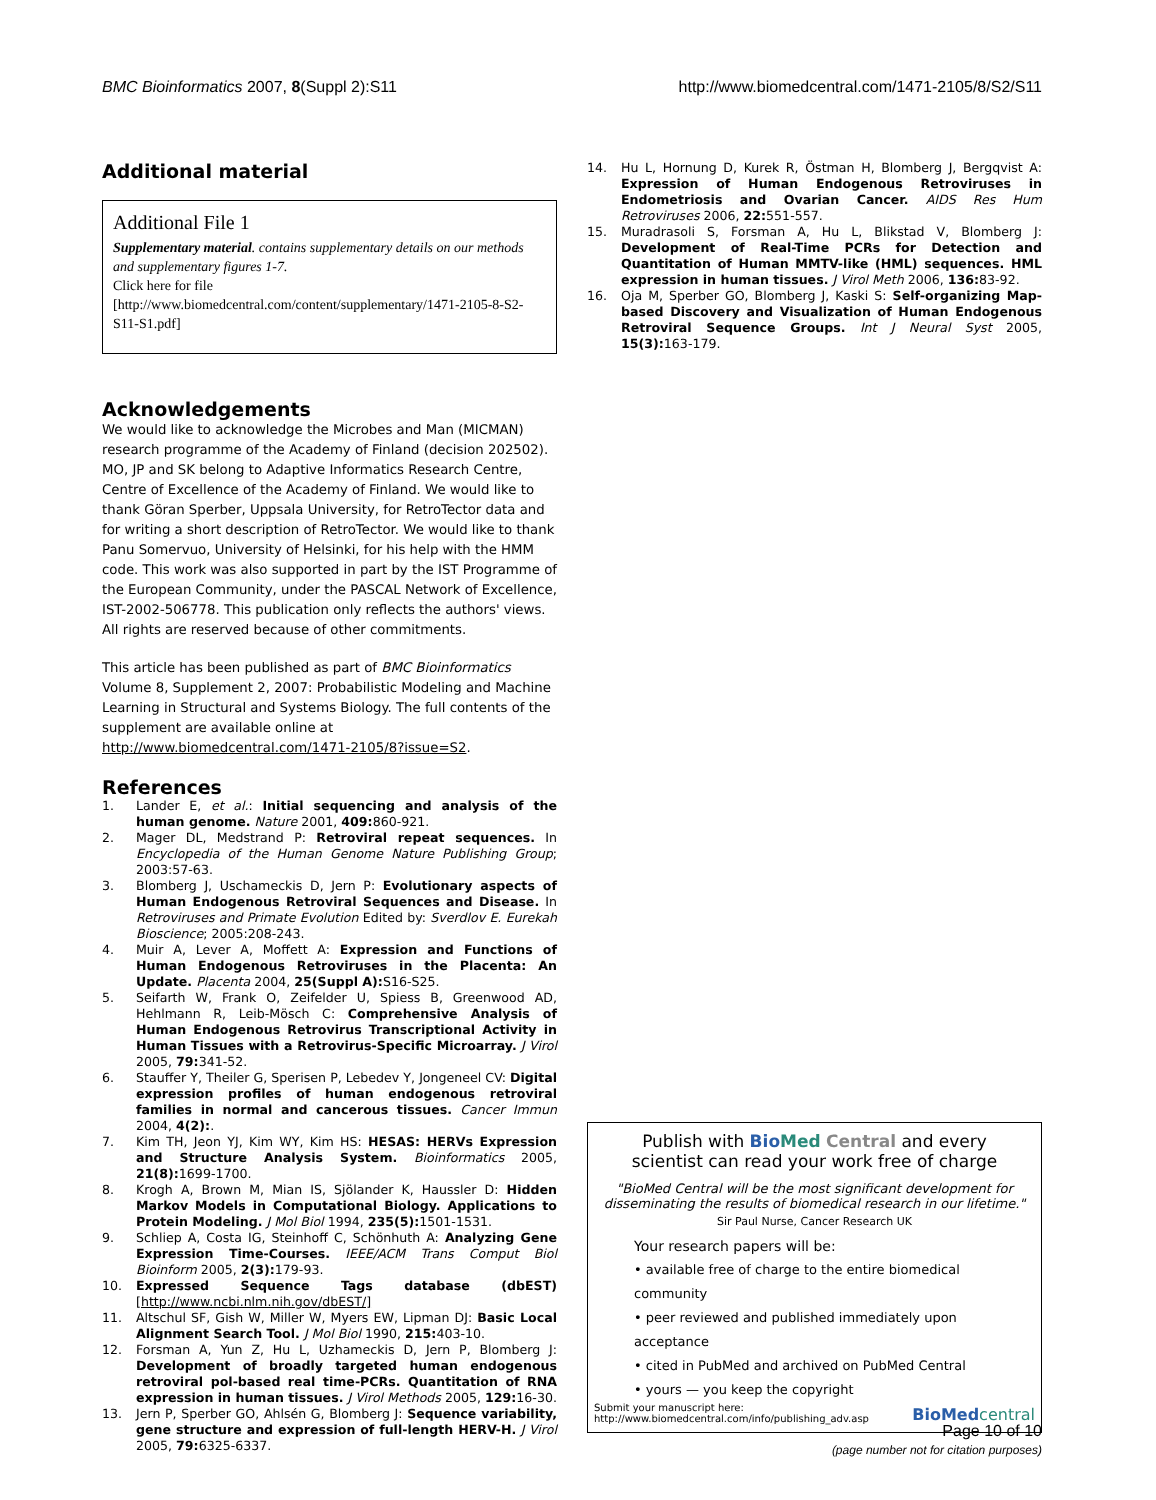BMC Bioinformatics 2007, 8(Suppl 2):S11 http://www.biomedcentral.com/1471-2105/8/S2/S11
Additional material
Additional File 1
Supplementary material. contains supplementary details on our methods and supplementary figures 1-7.
Click here for file
[http://www.biomedcentral.com/content/supplementary/1471-2105-8-S2-S11-S1.pdf]
Acknowledgements
We would like to acknowledge the Microbes and Man (MICMAN) research programme of the Academy of Finland (decision 202502). MO, JP and SK belong to Adaptive Informatics Research Centre, Centre of Excellence of the Academy of Finland. We would like to thank Göran Sperber, Uppsala University, for RetroTector data and for writing a short description of RetroTector. We would like to thank Panu Somervuo, University of Helsinki, for his help with the HMM code. This work was also supported in part by the IST Programme of the European Community, under the PASCAL Network of Excellence, IST-2002-506778. This publication only reflects the authors' views. All rights are reserved because of other commitments.
This article has been published as part of BMC Bioinformatics Volume 8, Supplement 2, 2007: Probabilistic Modeling and Machine Learning in Structural and Systems Biology. The full contents of the supplement are available online at http://www.biomedcentral.com/1471-2105/8?issue=S2.
References
1. Lander E, et al.: Initial sequencing and analysis of the human genome. Nature 2001, 409: 860-921.
2. Mager DL, Medstrand P: Retroviral repeat sequences. In Encyclopedia of the Human Genome Nature Publishing Group; 2003:57-63.
3. Blomberg J, Uschameckis D, Jern P: Evolutionary aspects of Human Endogenous Retroviral Sequences and Disease. In Retroviruses and Primate Evolution Edited by: Sverdlov E. Eurekah Bioscience; 2005:208-243.
4. Muir A, Lever A, Moffett A: Expression and Functions of Human Endogenous Retroviruses in the Placenta: An Update. Placenta 2004, 25(Suppl A): S16-S25.
5. Seifarth W, Frank O, Zeifelder U, Spiess B, Greenwood AD, Hehlmann R, Leib-Mösch C: Comprehensive Analysis of Human Endogenous Retrovirus Transcriptional Activity in Human Tissues with a Retrovirus-Specific Microarray. J Virol 2005, 79: 341-52.
6. Stauffer Y, Theiler G, Sperisen P, Lebedev Y, Jongeneel CV: Digital expression profiles of human endogenous retroviral families in normal and cancerous tissues. Cancer Immun 2004, 4(2):.
7. Kim TH, Jeon YJ, Kim WY, Kim HS: HESAS: HERVs Expression and Structure Analysis System. Bioinformatics 2005, 21(8): 1699-1700.
8. Krogh A, Brown M, Mian IS, Sjölander K, Haussler D: Hidden Markov Models in Computational Biology. Applications to Protein Modeling. J Mol Biol 1994, 235(5): 1501-1531.
9. Schliep A, Costa IG, Steinhoff C, Schönhuth A: Analyzing Gene Expression Time-Courses. IEEE/ACM Trans Comput Biol Bioinform 2005, 2(3): 179-93.
10. Expressed Sequence Tags database (dbEST) [http://www.ncbi.nlm.nih.gov/dbEST/]
11. Altschul SF, Gish W, Miller W, Myers EW, Lipman DJ: Basic Local Alignment Search Tool. J Mol Biol 1990, 215: 403-10.
12. Forsman A, Yun Z, Hu L, Uzhameckis D, Jern P, Blomberg J: Development of broadly targeted human endogenous retroviral pol-based real time-PCRs. Quantitation of RNA expression in human tissues. J Virol Methods 2005, 129: 16-30.
13. Jern P, Sperber GO, Ahlsén G, Blomberg J: Sequence variability, gene structure and expression of full-length HERV-H. J Virol 2005, 79: 6325-6337.
14. Hu L, Hornung D, Kurek R, Östman H, Blomberg J, Bergqvist A: Expression of Human Endogenous Retroviruses in Endometriosis and Ovarian Cancer. AIDS Res Hum Retroviruses 2006, 22: 551-557.
15. Muradrasoli S, Forsman A, Hu L, Blikstad V, Blomberg J: Development of Real-Time PCRs for Detection and Quantitation of Human MMTV-like (HML) sequences. HML expression in human tissues. J Virol Meth 2006, 136: 83-92.
16. Oja M, Sperber GO, Blomberg J, Kaski S: Self-organizing Map-based Discovery and Visualization of Human Endogenous Retroviral Sequence Groups. Int J Neural Syst 2005, 15(3): 163-179.
Publish with Bio Med Central and every
scientist can read your work free of charge
"BioMed Central will be the most significant development for disseminating the results of biomedical research in our lifetime."
Sir Paul Nurse, Cancer Research UK
Your research papers will be:
• available free of charge to the entire biomedical community
• peer reviewed and published immediately upon acceptance
• cited in PubMed and archived on PubMed Central
• yours — you keep the copyright
Submit your manuscript here:
http://www.biomedcentral.com/info/publishing_adv.asp BioMed central
Page 10 of 10
(page number not for citation purposes)